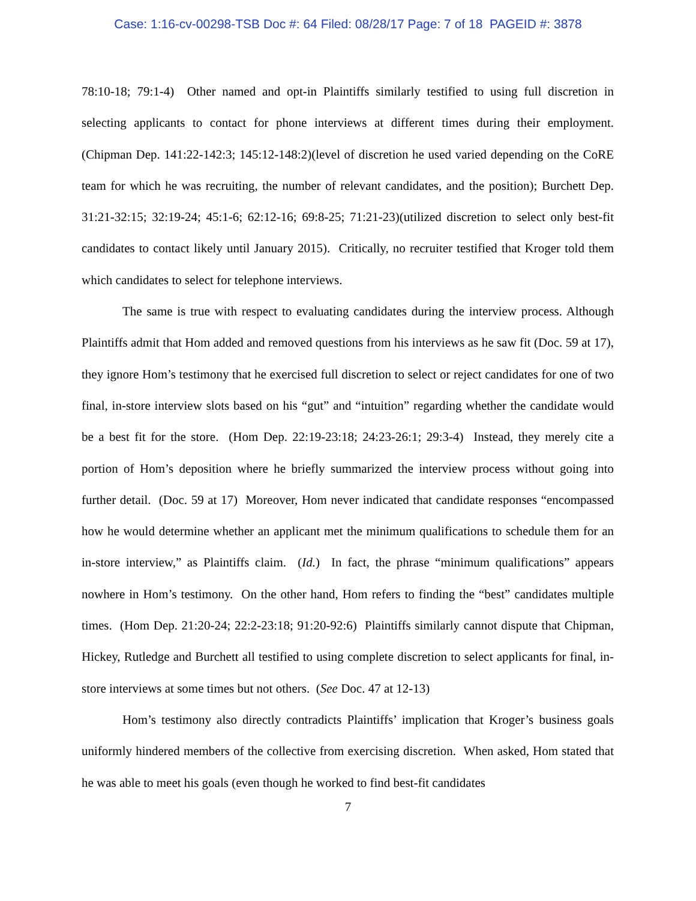Case: 1:16-cv-00298-TSB Doc #: 64 Filed: 08/28/17 Page: 7 of 18 PAGEID #: 3878
78:10-18; 79:1-4) Other named and opt-in Plaintiffs similarly testified to using full discretion in selecting applicants to contact for phone interviews at different times during their employment. (Chipman Dep. 141:22-142:3; 145:12-148:2)(level of discretion he used varied depending on the CoRE team for which he was recruiting, the number of relevant candidates, and the position); Burchett Dep. 31:21-32:15; 32:19-24; 45:1-6; 62:12-16; 69:8-25; 71:21-23)(utilized discretion to select only best-fit candidates to contact likely until January 2015). Critically, no recruiter testified that Kroger told them which candidates to select for telephone interviews.
The same is true with respect to evaluating candidates during the interview process. Although Plaintiffs admit that Hom added and removed questions from his interviews as he saw fit (Doc. 59 at 17), they ignore Hom’s testimony that he exercised full discretion to select or reject candidates for one of two final, in-store interview slots based on his “gut” and “intuition” regarding whether the candidate would be a best fit for the store. (Hom Dep. 22:19-23:18; 24:23-26:1; 29:3-4) Instead, they merely cite a portion of Hom’s deposition where he briefly summarized the interview process without going into further detail. (Doc. 59 at 17) Moreover, Hom never indicated that candidate responses “encompassed how he would determine whether an applicant met the minimum qualifications to schedule them for an in-store interview,” as Plaintiffs claim. (Id.) In fact, the phrase “minimum qualifications” appears nowhere in Hom’s testimony. On the other hand, Hom refers to finding the “best” candidates multiple times. (Hom Dep. 21:20-24; 22:2-23:18; 91:20-92:6) Plaintiffs similarly cannot dispute that Chipman, Hickey, Rutledge and Burchett all testified to using complete discretion to select applicants for final, in-store interviews at some times but not others. (See Doc. 47 at 12-13)
Hom’s testimony also directly contradicts Plaintiffs’ implication that Kroger’s business goals uniformly hindered members of the collective from exercising discretion. When asked, Hom stated that he was able to meet his goals (even though he worked to find best-fit candidates
7